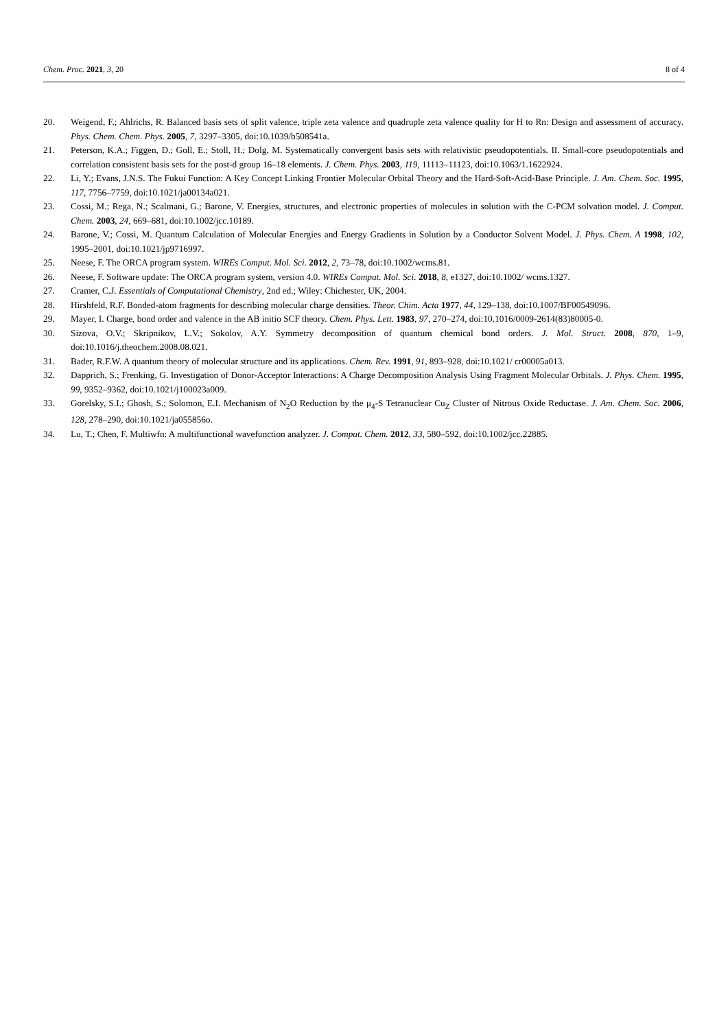Chem. Proc. 2021, 3, 20 8 of 4
20. Weigend, F.; Ahlrichs, R. Balanced basis sets of split valence, triple zeta valence and quadruple zeta valence quality for H to Rn: Design and assessment of accuracy. Phys. Chem. Chem. Phys. 2005, 7, 3297–3305, doi:10.1039/b508541a.
21. Peterson, K.A.; Figgen, D.; Goll, E.; Stoll, H.; Dolg, M. Systematically convergent basis sets with relativistic pseudopotentials. II. Small-core pseudopotentials and correlation consistent basis sets for the post-d group 16–18 elements. J. Chem. Phys. 2003, 119, 11113–11123, doi:10.1063/1.1622924.
22. Li, Y.; Evans, J.N.S. The Fukui Function: A Key Concept Linking Frontier Molecular Orbital Theory and the Hard-Soft-Acid-Base Principle. J. Am. Chem. Soc. 1995, 117, 7756–7759, doi:10.1021/ja00134a021.
23. Cossi, M.; Rega, N.; Scalmani, G.; Barone, V. Energies, structures, and electronic properties of molecules in solution with the C-PCM solvation model. J. Comput. Chem. 2003, 24, 669–681, doi:10.1002/jcc.10189.
24. Barone, V.; Cossi, M. Quantum Calculation of Molecular Energies and Energy Gradients in Solution by a Conductor Solvent Model. J. Phys. Chem. A 1998, 102, 1995–2001, doi:10.1021/jp9716997.
25. Neese, F. The ORCA program system. WIREs Comput. Mol. Sci. 2012, 2, 73–78, doi:10.1002/wcms.81.
26. Neese, F. Software update: The ORCA program system, version 4.0. WIREs Comput. Mol. Sci. 2018, 8, e1327, doi:10.1002/ wcms.1327.
27. Cramer, C.J. Essentials of Computational Chemistry, 2nd ed.; Wiley: Chichester, UK, 2004.
28. Hirshfeld, R.F. Bonded-atom fragments for describing molecular charge densities. Theor. Chim. Acta 1977, 44, 129–138, doi:10.1007/BF00549096.
29. Mayer, I. Charge, bond order and valence in the AB initio SCF theory. Chem. Phys. Lett. 1983, 97, 270–274, doi:10.1016/0009-2614(83)80005-0.
30. Sizova, O.V.; Skripnikov, L.V.; Sokolov, A.Y. Symmetry decomposition of quantum chemical bond orders. J. Mol. Struct. 2008, 870, 1–9, doi:10.1016/j.theochem.2008.08.021.
31. Bader, R.F.W. A quantum theory of molecular structure and its applications. Chem. Rev. 1991, 91, 893–928, doi:10.1021/ cr00005a013.
32. Dapprich, S.; Frenking, G. Investigation of Donor-Acceptor Interactions: A Charge Decomposition Analysis Using Fragment Molecular Orbitals. J. Phys. Chem. 1995, 99, 9352–9362, doi:10.1021/j100023a009.
33. Gorelsky, S.I.; Ghosh, S.; Solomon, E.I. Mechanism of N<sub>2</sub>O Reduction by the μ<sub>4</sub>-S Tetranuclear Cu<sub>Z</sub> Cluster of Nitrous Oxide Reductase. J. Am. Chem. Soc. 2006, 128, 278–290, doi:10.1021/ja055856o.
34. Lu, T.; Chen, F. Multiwfn: A multifunctional wavefunction analyzer. J. Comput. Chem. 2012, 33, 580–592, doi:10.1002/jcc.22885.